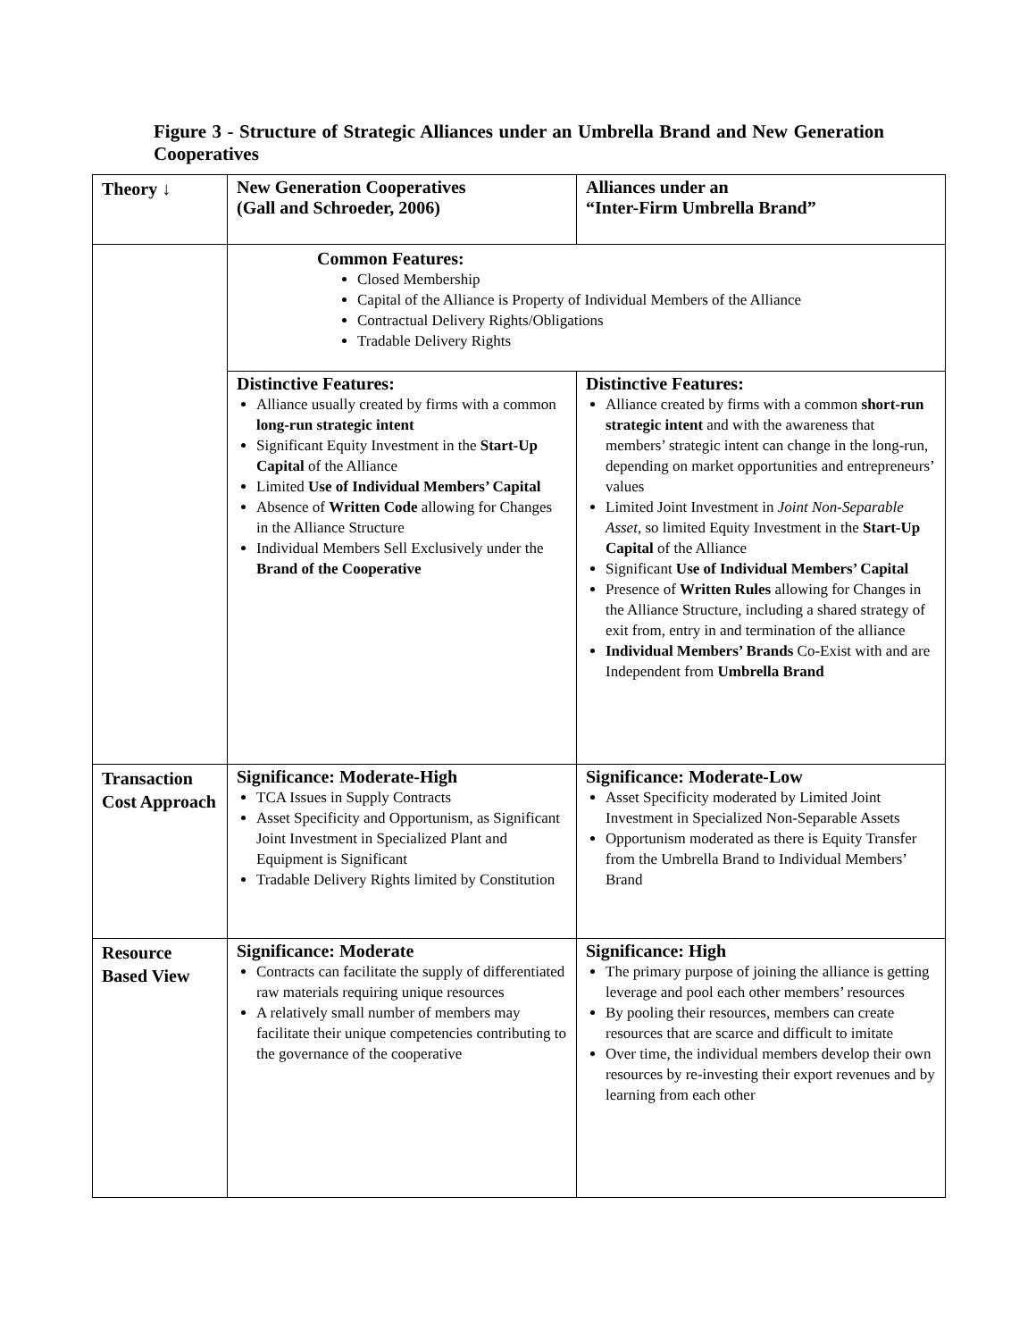Figure 3 - Structure of Strategic Alliances under an Umbrella Brand and New Generation Cooperatives
| Theory ↓ | New Generation Cooperatives (Gall and Schroeder, 2006) | Alliances under an “Inter-Firm Umbrella Brand” |
| | Common Features: Closed Membership Capital of the Alliance is Property of Individual Members of the Alliance Contractual Delivery Rights/Obligations Tradable Delivery Rights | |
| | Distinctive Features: Alliance usually created by firms with a common long-run strategic intent Significant Equity Investment in the Start-Up Capital of the Alliance Limited Use of Individual Members’ Capital Absence of Written Code allowing for Changes in the Alliance Structure Individual Members Sell Exclusively under the Brand of the Cooperative | Distinctive Features: Alliance created by firms with a common short-run strategic intent and with the awareness that members’ strategic intent can change in the long-run, depending on market opportunities and entrepreneurs’ values Limited Joint Investment in Joint Non-Separable Asset , so limited Equity Investment in the Start-Up Capital of the Alliance Significant Use of Individual Members’ Capital Presence of Written Rules allowing for Changes in the Alliance Structure, including a shared strategy of exit from, entry in and termination of the alliance Individual Members’ Brands Co-Exist with and are Independent from Umbrella Brand |
| Transaction Cost Approach | Significance: Moderate-High TCA Issues in Supply Contracts Asset Specificity and Opportunism, as Significant Joint Investment in Specialized Plant and Equipment is Significant Tradable Delivery Rights limited by Constitution | Significance: Moderate-Low Asset Specificity moderated by Limited Joint Investment in Specialized Non-Separable Assets Opportunism moderated as there is Equity Transfer from the Umbrella Brand to Individual Members’ Brand |
| Resource Based View | Significance: Moderate Contracts can facilitate the supply of differentiated raw materials requiring unique resources A relatively small number of members may facilitate their unique competencies contributing to the governance of the cooperative | Significance: High The primary purpose of joining the alliance is getting leverage and pool each other members’ resources By pooling their resources, members can create resources that are scarce and difficult to imitate Over time, the individual members develop their own resources by re-investing their export revenues and by learning from each other |